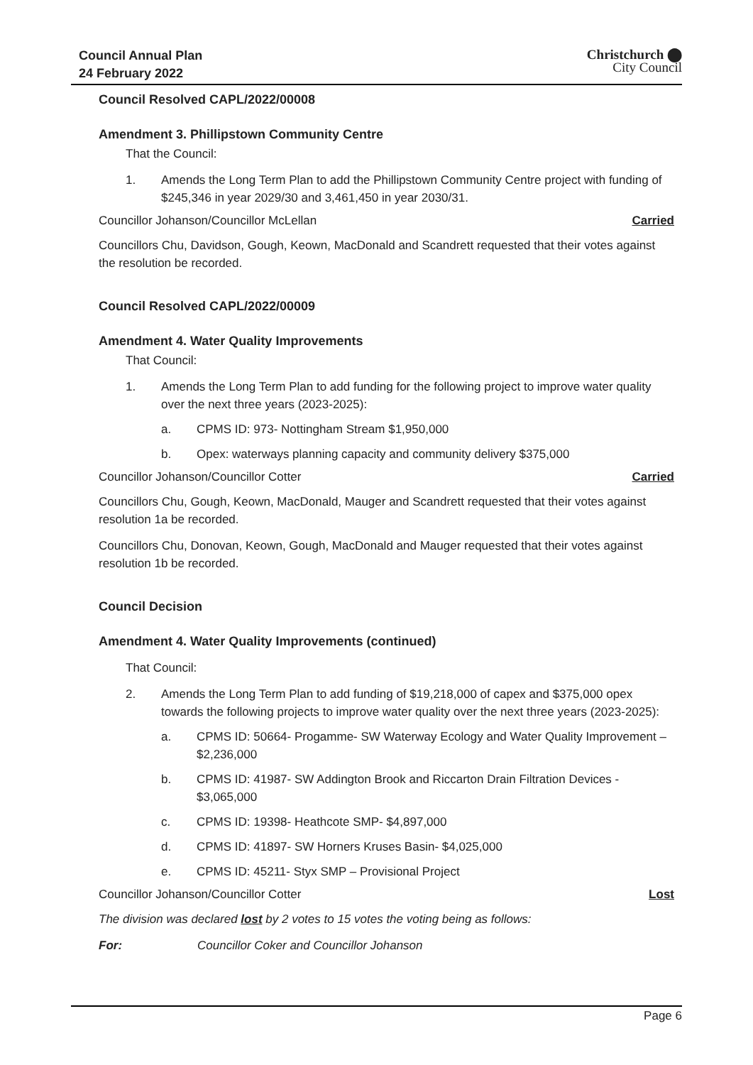Council Annual Plan
24 February 2022
Christchurch ⬤
City Council
Council Resolved CAPL/2022/00008
Amendment 3. Phillipstown Community Centre
That the Council:
1. Amends the Long Term Plan to add the Phillipstown Community Centre project with funding of $245,346 in year 2029/30 and 3,461,450 in year 2030/31.
Councillor Johanson/Councillor McLellan Carried
Councillors Chu, Davidson, Gough, Keown, MacDonald and Scandrett requested that their votes against the resolution be recorded.
Council Resolved CAPL/2022/00009
Amendment 4. Water Quality Improvements
That Council:
1. Amends the Long Term Plan to add funding for the following project to improve water quality over the next three years (2023-2025):
a. CPMS ID: 973- Nottingham Stream $1,950,000
b. Opex: waterways planning capacity and community delivery $375,000
Councillor Johanson/Councillor Cotter Carried
Councillors Chu, Gough, Keown, MacDonald, Mauger and Scandrett requested that their votes against resolution 1a be recorded.
Councillors Chu, Donovan, Keown, Gough, MacDonald and Mauger requested that their votes against resolution 1b be recorded.
Council Decision
Amendment 4. Water Quality Improvements (continued)
That Council:
2. Amends the Long Term Plan to add funding of $19,218,000 of capex and $375,000 opex towards the following projects to improve water quality over the next three years (2023-2025):
a. CPMS ID: 50664- Progamme- SW Waterway Ecology and Water Quality Improvement – $2,236,000
b. CPMS ID: 41987- SW Addington Brook and Riccarton Drain Filtration Devices - $3,065,000
c. CPMS ID: 19398- Heathcote SMP- $4,897,000
d. CPMS ID: 41897- SW Horners Kruses Basin- $4,025,000
e. CPMS ID: 45211- Styx SMP – Provisional Project
Councillor Johanson/Councillor Cotter Lost
The division was declared lost by 2 votes to 15 votes the voting being as follows:
For: Councillor Coker and Councillor Johanson
Page 6